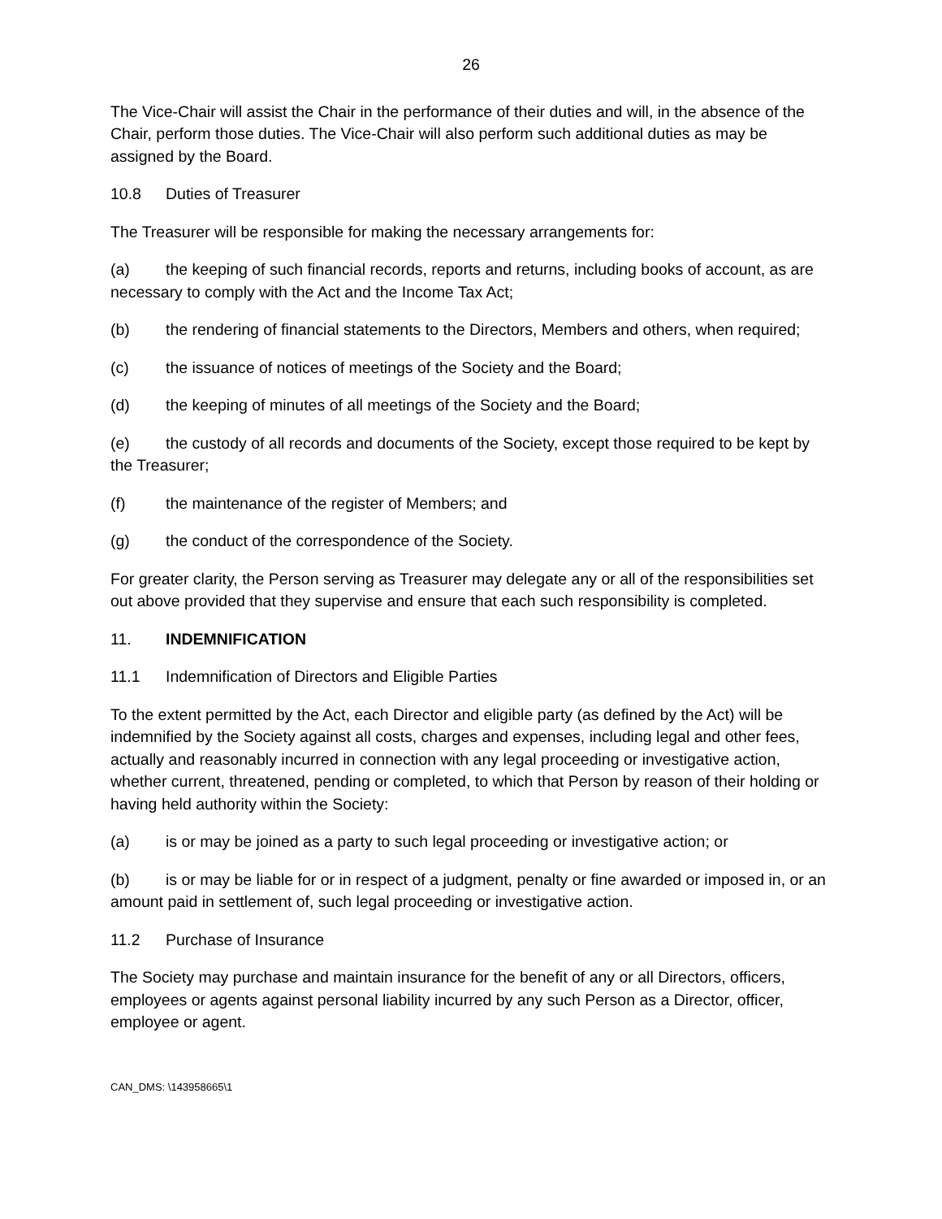26
The Vice-Chair will assist the Chair in the performance of their duties and will, in the absence of the Chair, perform those duties. The Vice-Chair will also perform such additional duties as may be assigned by the Board.
10.8 Duties of Treasurer
The Treasurer will be responsible for making the necessary arrangements for:
(a) the keeping of such financial records, reports and returns, including books of account, as are necessary to comply with the Act and the Income Tax Act;
(b) the rendering of financial statements to the Directors, Members and others, when required;
(c) the issuance of notices of meetings of the Society and the Board;
(d) the keeping of minutes of all meetings of the Society and the Board;
(e) the custody of all records and documents of the Society, except those required to be kept by the Treasurer;
(f) the maintenance of the register of Members; and
(g) the conduct of the correspondence of the Society.
For greater clarity, the Person serving as Treasurer may delegate any or all of the responsibilities set out above provided that they supervise and ensure that each such responsibility is completed.
11. INDEMNIFICATION
11.1 Indemnification of Directors and Eligible Parties
To the extent permitted by the Act, each Director and eligible party (as defined by the Act) will be indemnified by the Society against all costs, charges and expenses, including legal and other fees, actually and reasonably incurred in connection with any legal proceeding or investigative action, whether current, threatened, pending or completed, to which that Person by reason of their holding or having held authority within the Society:
(a) is or may be joined as a party to such legal proceeding or investigative action; or
(b) is or may be liable for or in respect of a judgment, penalty or fine awarded or imposed in, or an amount paid in settlement of, such legal proceeding or investigative action.
11.2 Purchase of Insurance
The Society may purchase and maintain insurance for the benefit of any or all Directors, officers, employees or agents against personal liability incurred by any such Person as a Director, officer, employee or agent.
CAN_DMS: \143958665\1